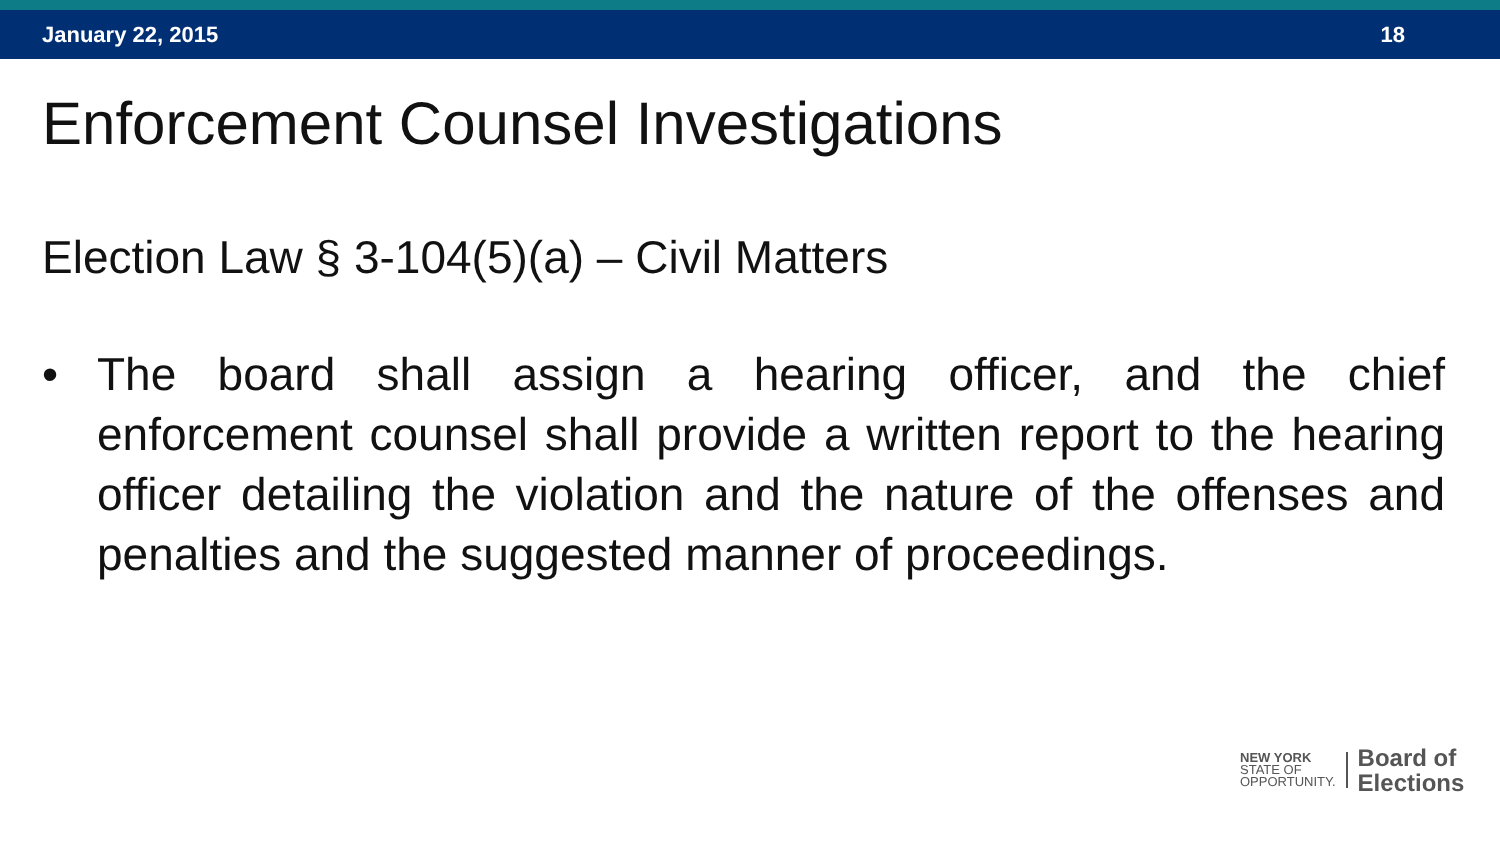January 22, 2015 18
Enforcement Counsel Investigations
Election Law § 3-104(5)(a) – Civil Matters
• The board shall assign a hearing officer, and the chief enforcement counsel shall provide a written report to the hearing officer detailing the violation and the nature of the offenses and penalties and the suggested manner of proceedings.
NEW YORK
STATE OF
OPPORTUNITY.
Board of
Elections